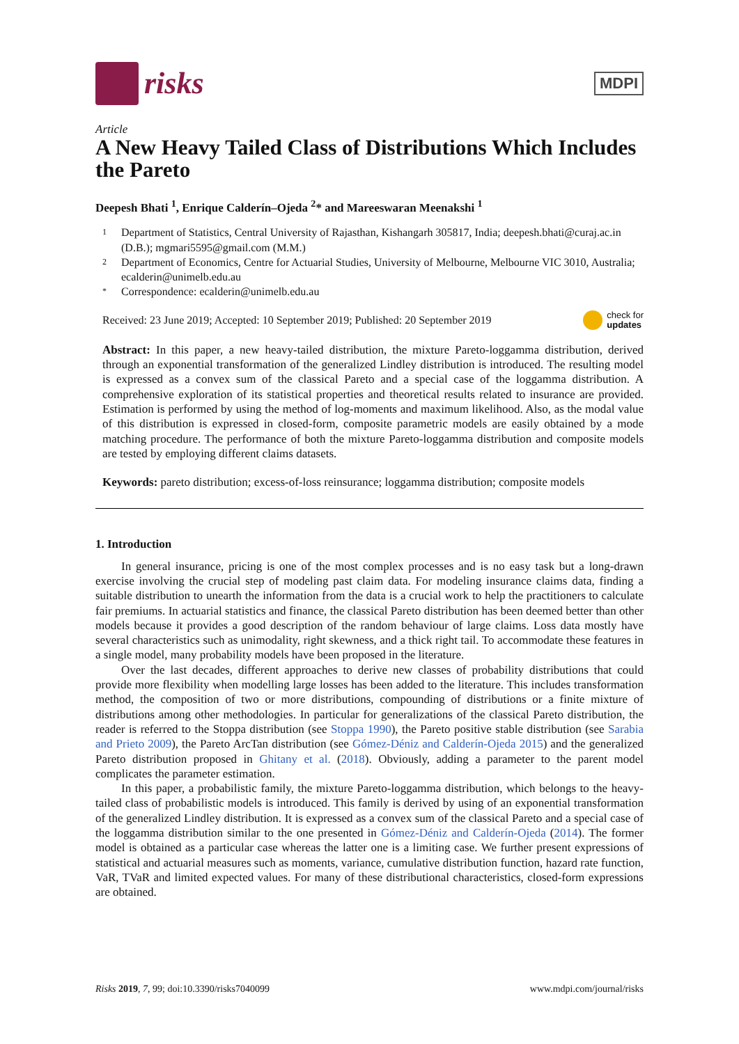risks
MDPI
Article
A New Heavy Tailed Class of Distributions Which Includes the Pareto
Deepesh Bhati <sup>1</sup>, Enrique Calderín–Ojeda <sup>2</sup>* and Mareeswaran Meenakshi <sup>1</sup>
1 Department of Statistics, Central University of Rajasthan, Kishangarh 305817, India; deepesh.bhati@curaj.ac.in (D.B.); mgmari5595@gmail.com (M.M.)
2 Department of Economics, Centre for Actuarial Studies, University of Melbourne, Melbourne VIC 3010, Australia; ecalderin@unimelb.edu.au
* Correspondence: ecalderin@unimelb.edu.au
Received: 23 June 2019; Accepted: 10 September 2019; Published: 20 September 2019 check for
updates
Abstract: In this paper, a new heavy-tailed distribution, the mixture Pareto-loggamma distribution, derived through an exponential transformation of the generalized Lindley distribution is introduced. The resulting model is expressed as a convex sum of the classical Pareto and a special case of the loggamma distribution. A comprehensive exploration of its statistical properties and theoretical results related to insurance are provided. Estimation is performed by using the method of log-moments and maximum likelihood. Also, as the modal value of this distribution is expressed in closed-form, composite parametric models are easily obtained by a mode matching procedure. The performance of both the mixture Pareto-loggamma distribution and composite models are tested by employing different claims datasets.
Keywords: pareto distribution; excess-of-loss reinsurance; loggamma distribution; composite models
1. Introduction
In general insurance, pricing is one of the most complex processes and is no easy task but a long-drawn exercise involving the crucial step of modeling past claim data. For modeling insurance claims data, finding a suitable distribution to unearth the information from the data is a crucial work to help the practitioners to calculate fair premiums. In actuarial statistics and finance, the classical Pareto distribution has been deemed better than other models because it provides a good description of the random behaviour of large claims. Loss data mostly have several characteristics such as unimodality, right skewness, and a thick right tail. To accommodate these features in a single model, many probability models have been proposed in the literature.
Over the last decades, different approaches to derive new classes of probability distributions that could provide more flexibility when modelling large losses has been added to the literature. This includes transformation method, the composition of two or more distributions, compounding of distributions or a finite mixture of distributions among other methodologies. In particular for generalizations of the classical Pareto distribution, the reader is referred to the Stoppa distribution (see Stoppa 1990), the Pareto positive stable distribution (see Sarabia and Prieto 2009), the Pareto ArcTan distribution (see Gómez-Déniz and Calderín-Ojeda 2015) and the generalized Pareto distribution proposed in Ghitany et al. (2018). Obviously, adding a parameter to the parent model complicates the parameter estimation.
In this paper, a probabilistic family, the mixture Pareto-loggamma distribution, which belongs to the heavy-tailed class of probabilistic models is introduced. This family is derived by using of an exponential transformation of the generalized Lindley distribution. It is expressed as a convex sum of the classical Pareto and a special case of the loggamma distribution similar to the one presented in Gómez-Déniz and Calderín-Ojeda (2014). The former model is obtained as a particular case whereas the latter one is a limiting case. We further present expressions of statistical and actuarial measures such as moments, variance, cumulative distribution function, hazard rate function, VaR, TVaR and limited expected values. For many of these distributional characteristics, closed-form expressions are obtained.
Risks 2019, 7, 99; doi:10.3390/risks7040099 www.mdpi.com/journal/risks